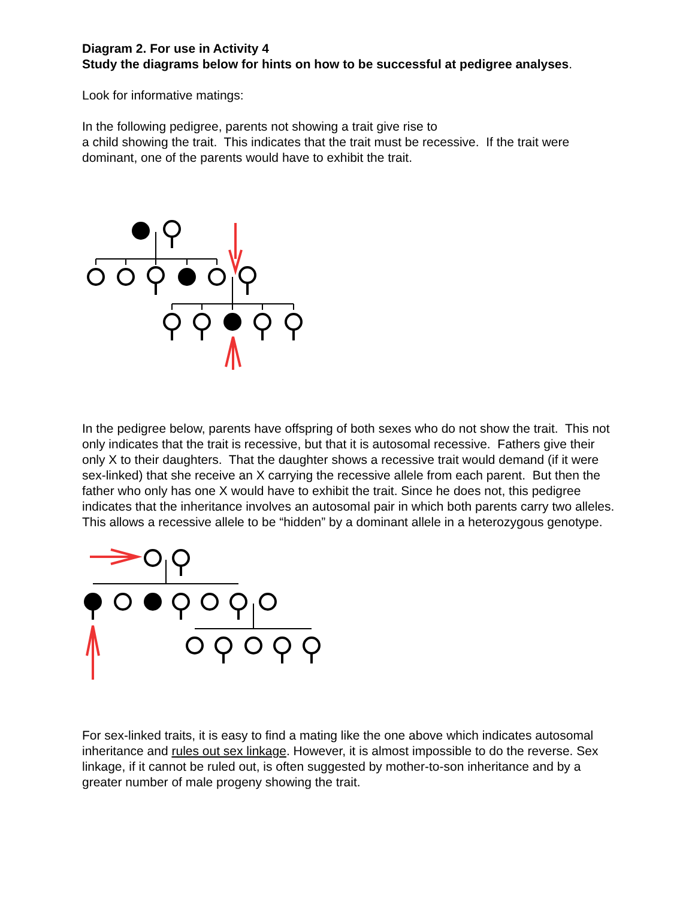Diagram 2. For use in Activity 4
Study the diagrams below for hints on how to be successful at pedigree analyses.
Look for informative matings:
In the following pedigree, parents not showing a trait give rise to
a child showing the trait. This indicates that the trait must be recessive. If the trait were dominant, one of the parents would have to exhibit the trait.
In the pedigree below, parents have offspring of both sexes who do not show the trait. This not only indicates that the trait is recessive, but that it is autosomal recessive. Fathers give their only X to their daughters. That the daughter shows a recessive trait would demand (if it were sex-linked) that she receive an X carrying the recessive allele from each parent. But then the father who only has one X would have to exhibit the trait. Since he does not, this pedigree indicates that the inheritance involves an autosomal pair in which both parents carry two alleles. This allows a recessive allele to be “hidden” by a dominant allele in a heterozygous genotype.
For sex-linked traits, it is easy to find a mating like the one above which indicates autosomal inheritance and rules out sex linkage. However, it is almost impossible to do the reverse. Sex linkage, if it cannot be ruled out, is often suggested by mother-to-son inheritance and by a greater number of male progeny showing the trait.